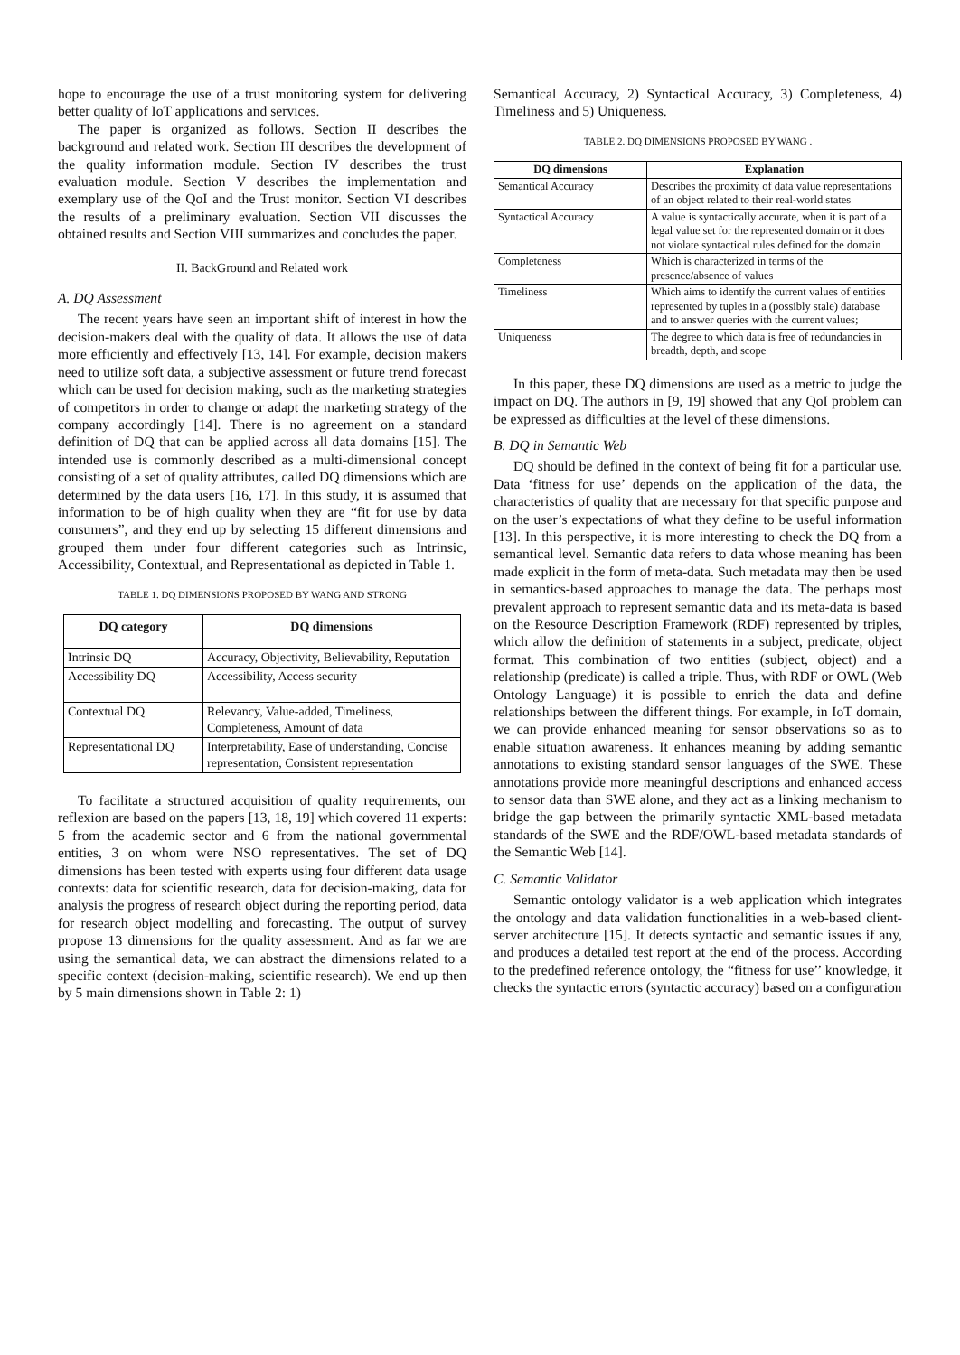hope to encourage the use of a trust monitoring system for delivering better quality of IoT applications and services.
The paper is organized as follows. Section II describes the background and related work. Section III describes the development of the quality information module. Section IV describes the trust evaluation module. Section V describes the implementation and exemplary use of the QoI and the Trust monitor. Section VI describes the results of a preliminary evaluation. Section VII discusses the obtained results and Section VIII summarizes and concludes the paper.
II. BackGround and Related work
A. DQ Assessment
The recent years have seen an important shift of interest in how the decision-makers deal with the quality of data. It allows the use of data more efficiently and effectively [13, 14]. For example, decision makers need to utilize soft data, a subjective assessment or future trend forecast which can be used for decision making, such as the marketing strategies of competitors in order to change or adapt the marketing strategy of the company accordingly [14]. There is no agreement on a standard definition of DQ that can be applied across all data domains [15]. The intended use is commonly described as a multi-dimensional concept consisting of a set of quality attributes, called DQ dimensions which are determined by the data users [16, 17]. In this study, it is assumed that information to be of high quality when they are “fit for use by data consumers”, and they end up by selecting 15 different dimensions and grouped them under four different categories such as Intrinsic, Accessibility, Contextual, and Representational as depicted in Table 1.
TABLE 1. DQ DIMENSIONS PROPOSED BY WANG AND STRONG
| DQ category | DQ dimensions |
| --- | --- |
| Intrinsic DQ | Accuracy, Objectivity, Believability, Reputation |
| Accessibility DQ | Accessibility, Access security |
| Contextual DQ | Relevancy, Value-added, Timeliness, Completeness, Amount of data |
| Representational DQ | Interpretability, Ease of understanding, Concise representation, Consistent representation |
To facilitate a structured acquisition of quality requirements, our reflexion are based on the papers [13, 18, 19] which covered 11 experts: 5 from the academic sector and 6 from the national governmental entities, 3 on whom were NSO representatives. The set of DQ dimensions has been tested with experts using four different data usage contexts: data for scientific research, data for decision-making, data for analysis the progress of research object during the reporting period, data for research object modelling and forecasting. The output of survey propose 13 dimensions for the quality assessment. And as far we are using the semantical data, we can abstract the dimensions related to a specific context (decision-making, scientific research). We end up then by 5 main dimensions shown in Table 2: 1)
Semantical Accuracy, 2) Syntactical Accuracy, 3) Completeness, 4) Timeliness and 5) Uniqueness.
TABLE 2. DQ DIMENSIONS PROPOSED BY WANG .
| DQ dimensions | Explanation |
| --- | --- |
| Semantical Accuracy | Describes the proximity of data value representations of an object related to their real-world states |
| Syntactical Accuracy | A value is syntactically accurate, when it is part of a legal value set for the represented domain or it does not violate syntactical rules defined for the domain |
| Completeness | Which is characterized in terms of the presence/absence of values |
| Timeliness | Which aims to identify the current values of entities represented by tuples in a (possibly stale) database and to answer queries with the current values; |
| Uniqueness | The degree to which data is free of redundancies in breadth, depth, and scope |
In this paper, these DQ dimensions are used as a metric to judge the impact on DQ. The authors in [9, 19] showed that any QoI problem can be expressed as difficulties at the level of these dimensions.
B. DQ in Semantic Web
DQ should be defined in the context of being fit for a particular use. Data ‘fitness for use’ depends on the application of the data, the characteristics of quality that are necessary for that specific purpose and on the user’s expectations of what they define to be useful information [13]. In this perspective, it is more interesting to check the DQ from a semantical level. Semantic data refers to data whose meaning has been made explicit in the form of meta-data. Such metadata may then be used in semantics-based approaches to manage the data. The perhaps most prevalent approach to represent semantic data and its meta-data is based on the Resource Description Framework (RDF) represented by triples, which allow the definition of statements in a subject, predicate, object format. This combination of two entities (subject, object) and a relationship (predicate) is called a triple. Thus, with RDF or OWL (Web Ontology Language) it is possible to enrich the data and define relationships between the different things. For example, in IoT domain, we can provide enhanced meaning for sensor observations so as to enable situation awareness. It enhances meaning by adding semantic annotations to existing standard sensor languages of the SWE. These annotations provide more meaningful descriptions and enhanced access to sensor data than SWE alone, and they act as a linking mechanism to bridge the gap between the primarily syntactic XML-based metadata standards of the SWE and the RDF/OWL-based metadata standards of the Semantic Web [14].
C. Semantic Validator
Semantic ontology validator is a web application which integrates the ontology and data validation functionalities in a web-based client-server architecture [15]. It detects syntactic and semantic issues if any, and produces a detailed test report at the end of the process. According to the predefined reference ontology, the “fitness for use’’ knowledge, it checks the syntactic errors (syntactic accuracy) based on a configuration